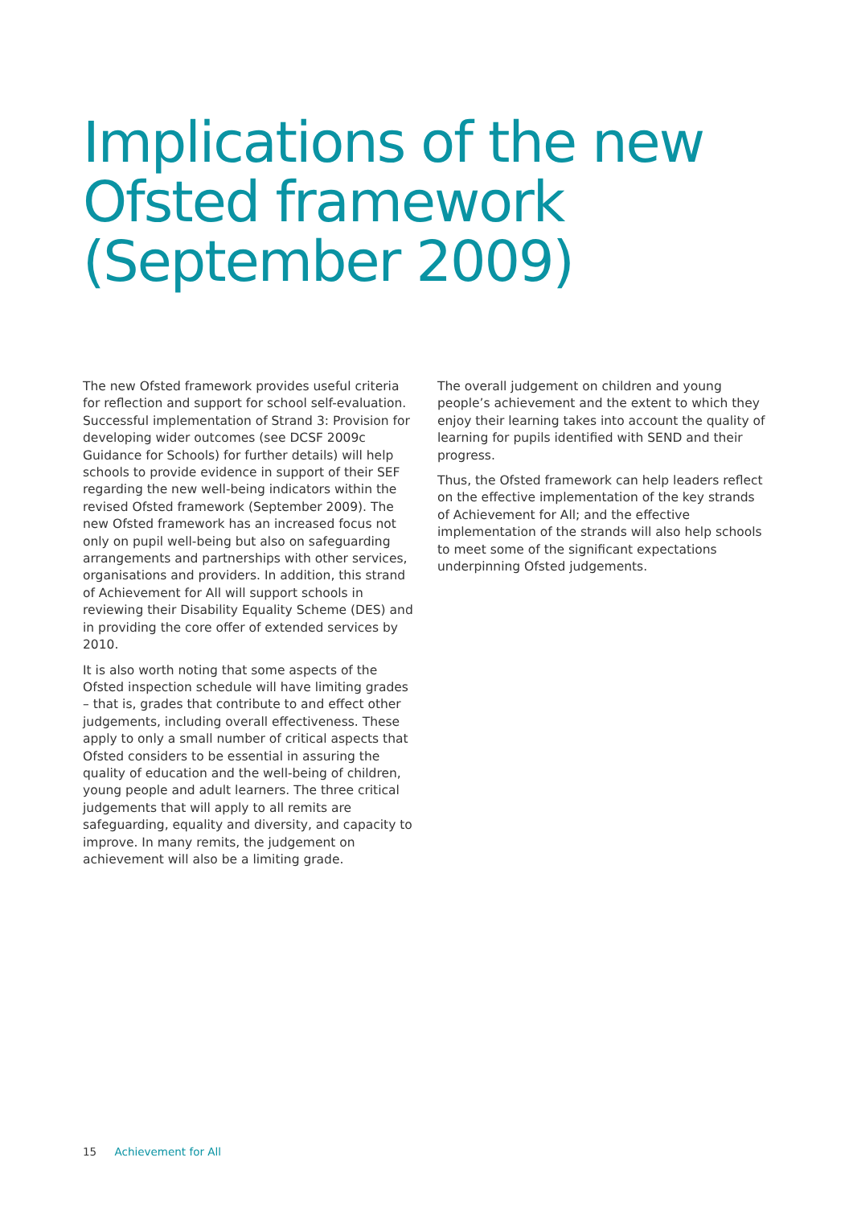Implications of the new Ofsted framework (September 2009)
The new Ofsted framework provides useful criteria for reflection and support for school self-evaluation. Successful implementation of Strand 3: Provision for developing wider outcomes (see DCSF 2009c Guidance for Schools) for further details) will help schools to provide evidence in support of their SEF regarding the new well-being indicators within the revised Ofsted framework (September 2009). The new Ofsted framework has an increased focus not only on pupil well-being but also on safeguarding arrangements and partnerships with other services, organisations and providers. In addition, this strand of Achievement for All will support schools in reviewing their Disability Equality Scheme (DES) and in providing the core offer of extended services by 2010.
It is also worth noting that some aspects of the Ofsted inspection schedule will have limiting grades – that is, grades that contribute to and effect other judgements, including overall effectiveness. These apply to only a small number of critical aspects that Ofsted considers to be essential in assuring the quality of education and the well-being of children, young people and adult learners. The three critical judgements that will apply to all remits are safeguarding, equality and diversity, and capacity to improve. In many remits, the judgement on achievement will also be a limiting grade.
The overall judgement on children and young people’s achievement and the extent to which they enjoy their learning takes into account the quality of learning for pupils identified with SEND and their progress.
Thus, the Ofsted framework can help leaders reflect on the effective implementation of the key strands of Achievement for All; and the effective implementation of the strands will also help schools to meet some of the significant expectations underpinning Ofsted judgements.
15 Achievement for All